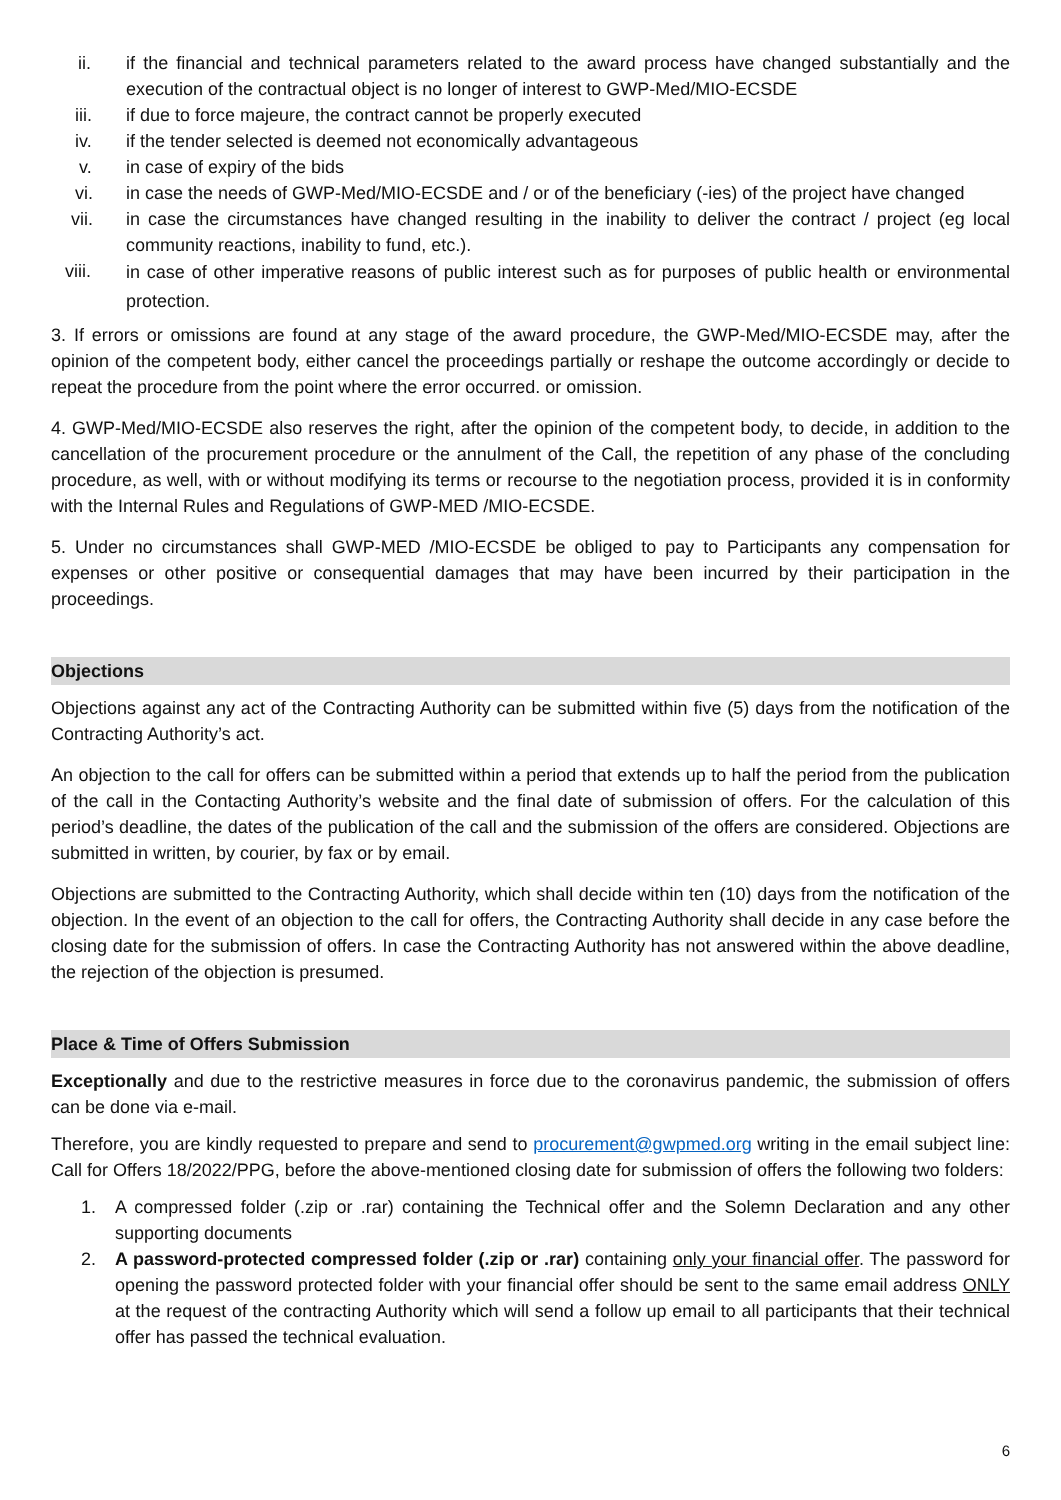ii. if the financial and technical parameters related to the award process have changed substantially and the execution of the contractual object is no longer of interest to GWP-Med/MIO-ECSDE
iii. if due to force majeure, the contract cannot be properly executed
iv. if the tender selected is deemed not economically advantageous
v. in case of expiry of the bids
vi. in case the needs of GWP-Med/MIO-ECSDE and / or of the beneficiary (-ies) of the project have changed
vii. in case the circumstances have changed resulting in the inability to deliver the contract / project (eg local community reactions, inability to fund, etc.).
viii.
in case of other imperative reasons of public interest such as for purposes of public health or environmental protection.
3. If errors or omissions are found at any stage of the award procedure, the GWP-Med/MIO-ECSDE may, after the opinion of the competent body, either cancel the proceedings partially or reshape the outcome accordingly or decide to repeat the procedure from the point where the error occurred. or omission.
4. GWP-Med/MIO-ECSDE also reserves the right, after the opinion of the competent body, to decide, in addition to the cancellation of the procurement procedure or the annulment of the Call, the repetition of any phase of the concluding procedure, as well, with or without modifying its terms or recourse to the negotiation process, provided it is in conformity with the Internal Rules and Regulations of GWP-MED /MIO-ECSDE.
5. Under no circumstances shall GWP-MED /MIO-ECSDE be obliged to pay to Participants any compensation for expenses or other positive or consequential damages that may have been incurred by their participation in the proceedings.
Objections
Objections against any act of the Contracting Authority can be submitted within five (5) days from the notification of the Contracting Authority’s act.
An objection to the call for offers can be submitted within a period that extends up to half the period from the publication of the call in the Contacting Authority’s website and the final date of submission of offers. For the calculation of this period’s deadline, the dates of the publication of the call and the submission of the offers are considered. Objections are submitted in written, by courier, by fax or by email.
Objections are submitted to the Contracting Authority, which shall decide within ten (10) days from the notification of the objection. In the event of an objection to the call for offers, the Contracting Authority shall decide in any case before the closing date for the submission of offers. In case the Contracting Authority has not answered within the above deadline, the rejection of the objection is presumed.
Place & Time of Offers Submission
Exceptionally and due to the restrictive measures in force due to the coronavirus pandemic, the submission of offers can be done via e-mail.
Therefore, you are kindly requested to prepare and send to procurement@gwpmed.org writing in the email subject line: Call for Offers 18/2022/PPG, before the above-mentioned closing date for submission of offers the following two folders:
1. A compressed folder (.zip or .rar) containing the Technical offer and the Solemn Declaration and any other supporting documents
2. A password-protected compressed folder (.zip or .rar) containing only your financial offer. The password for opening the password protected folder with your financial offer should be sent to the same email address ONLY at the request of the contracting Authority which will send a follow up email to all participants that their technical offer has passed the technical evaluation.
6